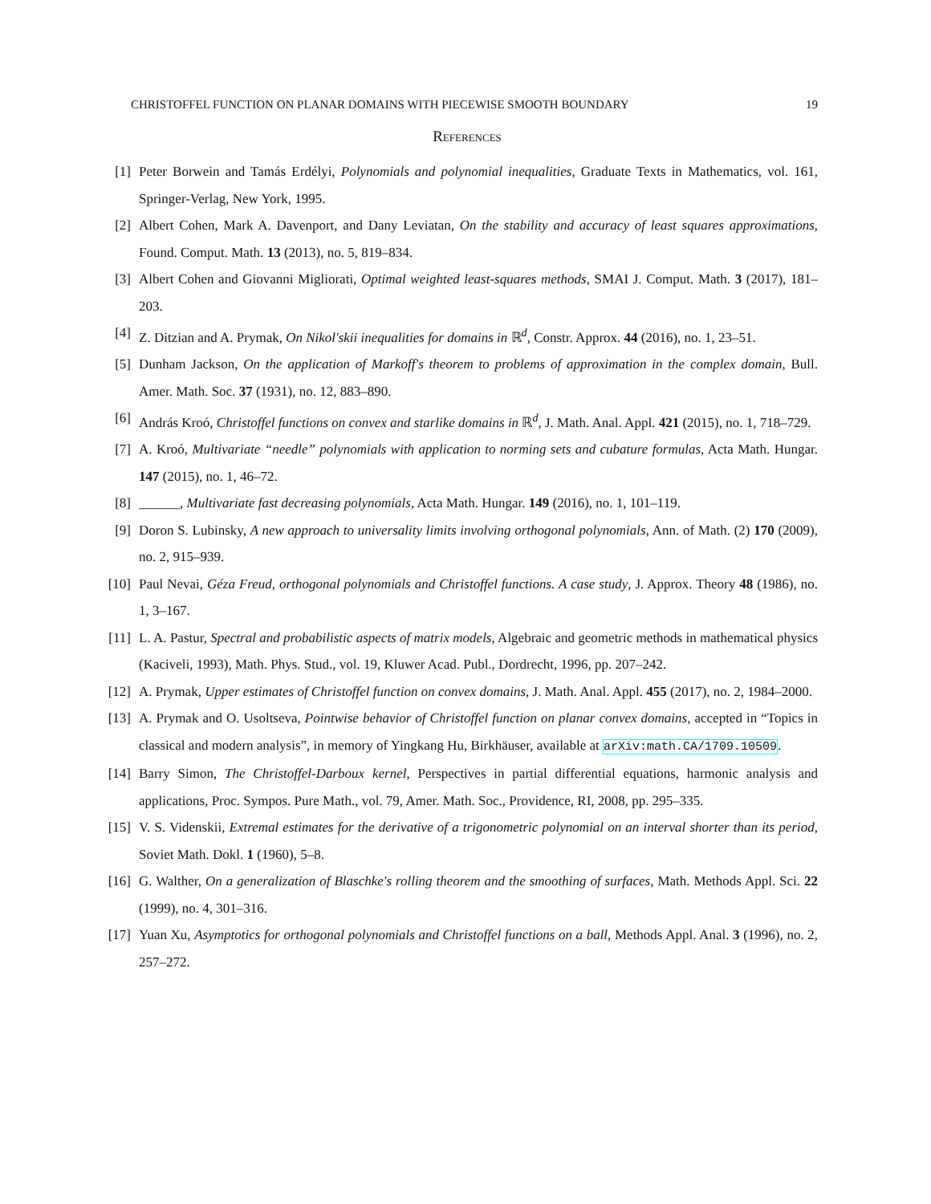CHRISTOFFEL FUNCTION ON PLANAR DOMAINS WITH PIECEWISE SMOOTH BOUNDARY 19
References
[1] Peter Borwein and Tamás Erdélyi, Polynomials and polynomial inequalities, Graduate Texts in Mathematics, vol. 161, Springer-Verlag, New York, 1995.
[2] Albert Cohen, Mark A. Davenport, and Dany Leviatan, On the stability and accuracy of least squares approximations, Found. Comput. Math. 13 (2013), no. 5, 819–834.
[3] Albert Cohen and Giovanni Migliorati, Optimal weighted least-squares methods, SMAI J. Comput. Math. 3 (2017), 181–203.
[4] Z. Ditzian and A. Prymak, On Nikol'skii inequalities for domains in ℝ<sup>d</sup>, Constr. Approx. 44 (2016), no. 1, 23–51.
[5] Dunham Jackson, On the application of Markoff's theorem to problems of approximation in the complex domain, Bull. Amer. Math. Soc. 37 (1931), no. 12, 883–890.
[6] András Kroó, Christoffel functions on convex and starlike domains in ℝ<sup>d</sup>, J. Math. Anal. Appl. 421 (2015), no. 1, 718–729.
[7] A. Kroó, Multivariate “needle” polynomials with application to norming sets and cubature formulas, Acta Math. Hungar. 147 (2015), no. 1, 46–72.
[8] ______, Multivariate fast decreasing polynomials, Acta Math. Hungar. 149 (2016), no. 1, 101–119.
[9] Doron S. Lubinsky, A new approach to universality limits involving orthogonal polynomials, Ann. of Math. (2) 170 (2009), no. 2, 915–939.
[10] Paul Nevai, Géza Freud, orthogonal polynomials and Christoffel functions. A case study, J. Approx. Theory 48 (1986), no. 1, 3–167.
[11] L. A. Pastur, Spectral and probabilistic aspects of matrix models, Algebraic and geometric methods in mathematical physics (Kaciveli, 1993), Math. Phys. Stud., vol. 19, Kluwer Acad. Publ., Dordrecht, 1996, pp. 207–242.
[12] A. Prymak, Upper estimates of Christoffel function on convex domains, J. Math. Anal. Appl. 455 (2017), no. 2, 1984–2000.
[13] A. Prymak and O. Usoltseva, Pointwise behavior of Christoffel function on planar convex domains, accepted in “Topics in classical and modern analysis”, in memory of Yingkang Hu, Birkhäuser, available at arXiv:math.CA/1709.10509.
[14] Barry Simon, The Christoffel-Darboux kernel, Perspectives in partial differential equations, harmonic analysis and applications, Proc. Sympos. Pure Math., vol. 79, Amer. Math. Soc., Providence, RI, 2008, pp. 295–335.
[15] V. S. Videnskii, Extremal estimates for the derivative of a trigonometric polynomial on an interval shorter than its period, Soviet Math. Dokl. 1 (1960), 5–8.
[16] G. Walther, On a generalization of Blaschke's rolling theorem and the smoothing of surfaces, Math. Methods Appl. Sci. 22 (1999), no. 4, 301–316.
[17] Yuan Xu, Asymptotics for orthogonal polynomials and Christoffel functions on a ball, Methods Appl. Anal. 3 (1996), no. 2, 257–272.